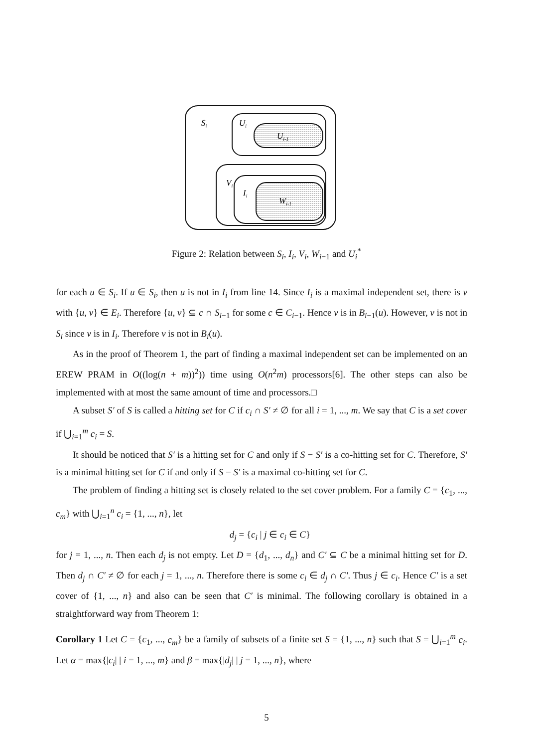Si
Ui
Ui-1
Vi
Ii
Wi-1
Figure 2: Relation between S<sub>i</sub>, I<sub>i</sub>, V<sub>i</sub>, W<sub>i−1</sub> and U<sub>i</sub><sup>*</sup>
for each u ∈ S<sub>i</sub>. If u ∈ S<sub>i</sub>, then u is not in I<sub>i</sub> from line 14. Since I<sub>i</sub> is a maximal independent set, there is v with {u, v} ∈ E<sub>i</sub>. Therefore {u, v} ⊆ c ∩ S<sub>i−1</sub> for some c ∈ C<sub>i−1</sub>. Hence v is in B<sub>i−1</sub>(u). However, v is not in S<sub>i</sub> since v is in I<sub>i</sub>. Therefore v is not in B<sub>i</sub>(u).
As in the proof of Theorem 1, the part of finding a maximal independent set can be implemented on an EREW PRAM in O((log(n + m))<sup>2</sup>)) time using O(n<sup>2</sup>m) processors[6]. The other steps can also be implemented with at most the same amount of time and processors.□
A subset S′ of S is called a hitting set for C if c<sub>i</sub> ∩ S′ ≠ ∅ for all i = 1, ..., m. We say that C is a set cover if ⋃<sub>i=1</sub><sup>m</sup> c<sub>i</sub> = S.
It should be noticed that S′ is a hitting set for C and only if S − S′ is a co-hitting set for C. Therefore, S′ is a minimal hitting set for C if and only if S − S′ is a maximal co-hitting set for C.
The problem of finding a hitting set is closely related to the set cover problem. For a family C = {c<sub>1</sub>, ..., c<sub>m</sub>} with ⋃<sub>i=1</sub><sup>n</sup> c<sub>i</sub> = {1, ..., n}, let
d<sub>j</sub> = {c<sub>i</sub> | j ∈ c<sub>i</sub> ∈ C}
for j = 1, ..., n. Then each d<sub>j</sub> is not empty. Let D = {d<sub>1</sub>, ..., d<sub>n</sub>} and C′ ⊆ C be a minimal hitting set for D. Then d<sub>j</sub> ∩ C′ ≠ ∅ for each j = 1, ..., n. Therefore there is some c<sub>i</sub> ∈ d<sub>j</sub> ∩ C′. Thus j ∈ c<sub>i</sub>. Hence C′ is a set cover of {1, ..., n} and also can be seen that C′ is minimal. The following corollary is obtained in a straightforward way from Theorem 1:
Corollary 1 Let C = {c<sub>1</sub>, ..., c<sub>m</sub>} be a family of subsets of a finite set S = {1, ..., n} such that S = ⋃<sub>i=1</sub><sup>m</sup> c<sub>i</sub>. Let α = max{|c<sub>i</sub>| | i = 1, ..., m} and β = max{|d<sub>j</sub>| | j = 1, ..., n}, where
5